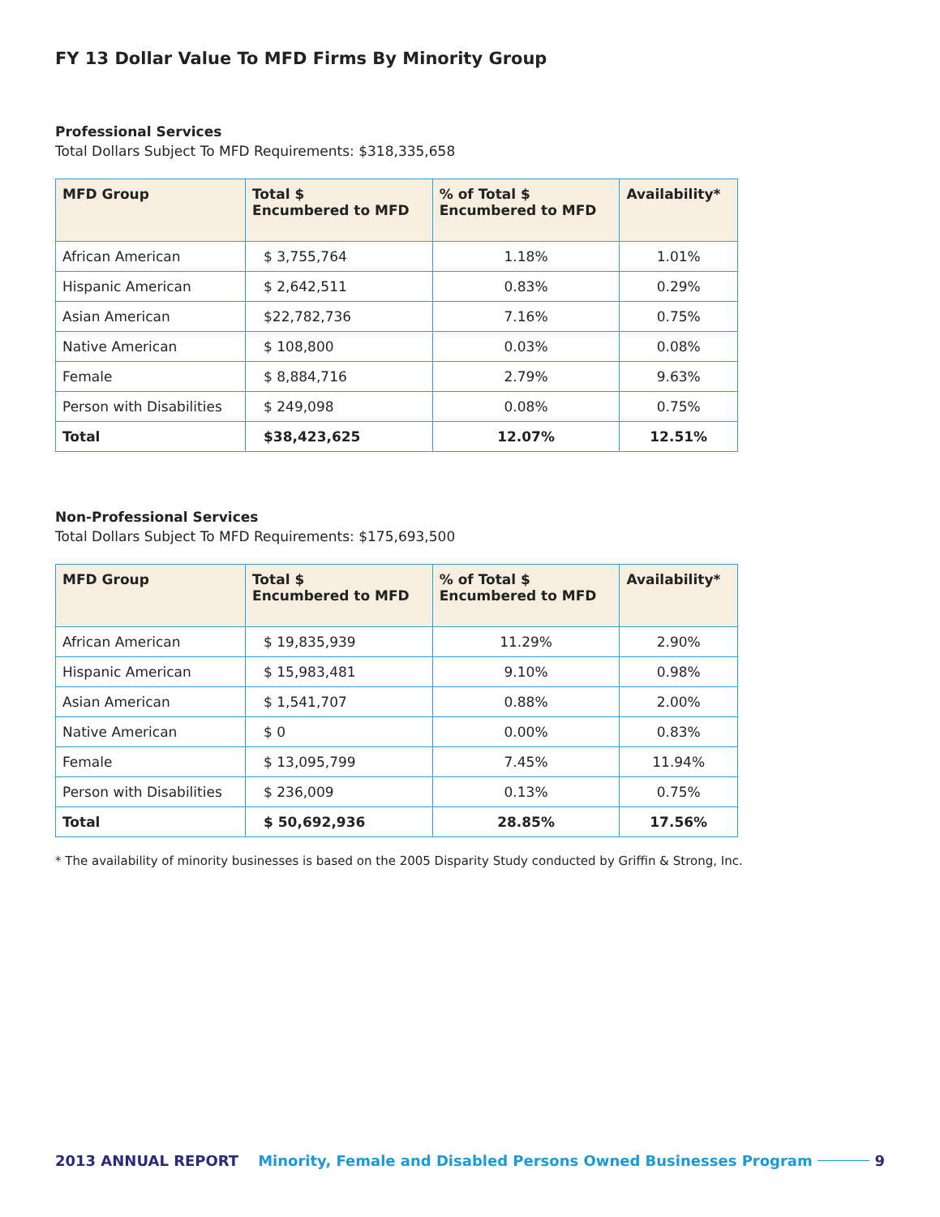FY 13 Dollar Value To MFD Firms By Minority Group
Professional Services
Total Dollars Subject To MFD Requirements: $318,335,658
| MFD Group | Total $ Encumbered to MFD | % of Total $ Encumbered to MFD | Availability* |
| --- | --- | --- | --- |
| African American | $ 3,755,764 | 1.18% | 1.01% |
| Hispanic American | $ 2,642,511 | 0.83% | 0.29% |
| Asian American | $22,782,736 | 7.16% | 0.75% |
| Native American | $ 108,800 | 0.03% | 0.08% |
| Female | $ 8,884,716 | 2.79% | 9.63% |
| Person with Disabilities | $ 249,098 | 0.08% | 0.75% |
| Total | $38,423,625 | 12.07% | 12.51% |
Non-Professional Services
Total Dollars Subject To MFD Requirements: $175,693,500
| MFD Group | Total $ Encumbered to MFD | % of Total $ Encumbered to MFD | Availability* |
| --- | --- | --- | --- |
| African American | $ 19,835,939 | 11.29% | 2.90% |
| Hispanic American | $ 15,983,481 | 9.10% | 0.98% |
| Asian American | $ 1,541,707 | 0.88% | 2.00% |
| Native American | $ 0 | 0.00% | 0.83% |
| Female | $ 13,095,799 | 7.45% | 11.94% |
| Person with Disabilities | $ 236,009 | 0.13% | 0.75% |
| Total | $ 50,692,936 | 28.85% | 17.56% |
* The availability of minority businesses is based on the 2005 Disparity Study conducted by Griffin & Strong, Inc.
2013 ANNUAL REPORT Minority, Female and Disabled Persons Owned Businesses Program 9